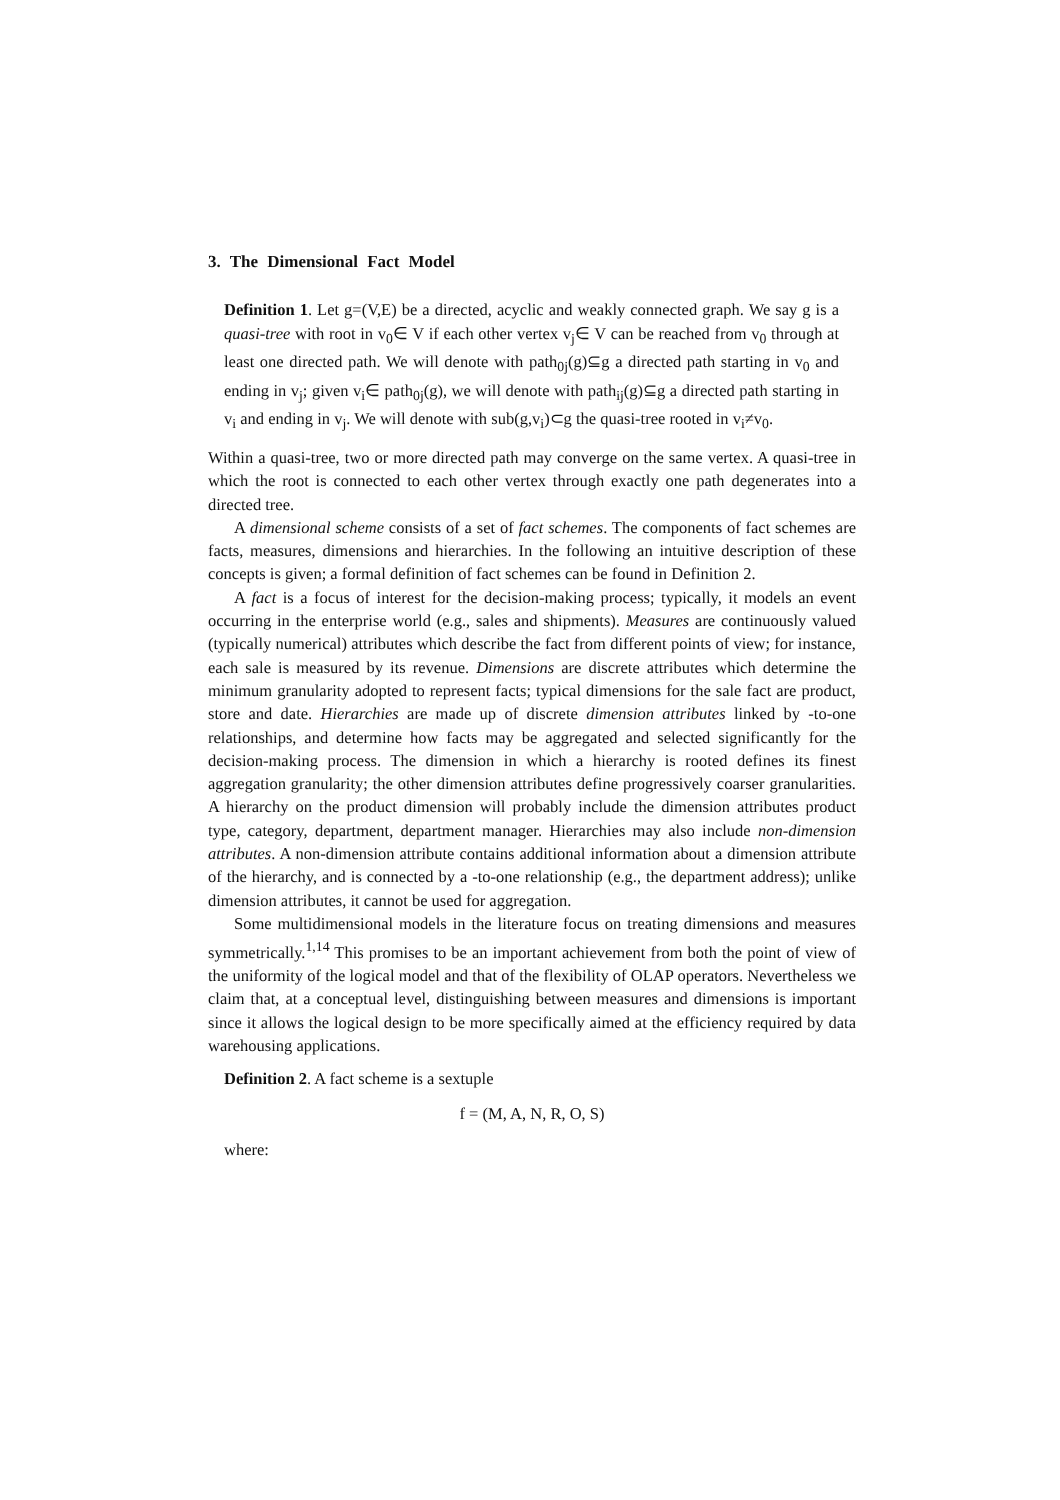3. The Dimensional Fact Model
Definition 1. Let g=(V,E) be a directed, acyclic and weakly connected graph. We say g is a quasi-tree with root in v<sub>0</sub>∈ V if each other vertex v<sub>j</sub>∈ V can be reached from v<sub>0</sub> through at least one directed path. We will denote with path<sub>0j</sub>(g)⊆g a directed path starting in v<sub>0</sub> and ending in v<sub>j</sub>; given v<sub>i</sub>∈ path<sub>0j</sub>(g), we will denote with path<sub>ij</sub>(g)⊆g a directed path starting in v<sub>i</sub> and ending in v<sub>j</sub>. We will denote with sub(g,v<sub>i</sub>)⊂g the quasi-tree rooted in v<sub>i</sub>≠v<sub>0</sub>.
Within a quasi-tree, two or more directed path may converge on the same vertex. A quasi-tree in which the root is connected to each other vertex through exactly one path degenerates into a directed tree.
A dimensional scheme consists of a set of fact schemes. The components of fact schemes are facts, measures, dimensions and hierarchies. In the following an intuitive description of these concepts is given; a formal definition of fact schemes can be found in Definition 2.
A fact is a focus of interest for the decision-making process; typically, it models an event occurring in the enterprise world (e.g., sales and shipments). Measures are continuously valued (typically numerical) attributes which describe the fact from different points of view; for instance, each sale is measured by its revenue. Dimensions are discrete attributes which determine the minimum granularity adopted to represent facts; typical dimensions for the sale fact are product, store and date. Hierarchies are made up of discrete dimension attributes linked by -to-one relationships, and determine how facts may be aggregated and selected significantly for the decision-making process. The dimension in which a hierarchy is rooted defines its finest aggregation granularity; the other dimension attributes define progressively coarser granularities. A hierarchy on the product dimension will probably include the dimension attributes product type, category, department, department manager. Hierarchies may also include non-dimension attributes. A non-dimension attribute contains additional information about a dimension attribute of the hierarchy, and is connected by a -to-one relationship (e.g., the department address); unlike dimension attributes, it cannot be used for aggregation.
Some multidimensional models in the literature focus on treating dimensions and measures symmetrically.<sup>1,14</sup> This promises to be an important achievement from both the point of view of the uniformity of the logical model and that of the flexibility of OLAP operators. Nevertheless we claim that, at a conceptual level, distinguishing between measures and dimensions is important since it allows the logical design to be more specifically aimed at the efficiency required by data warehousing applications.
Definition 2. A fact scheme is a sextuple
f = (M, A, N, R, O, S)
where: